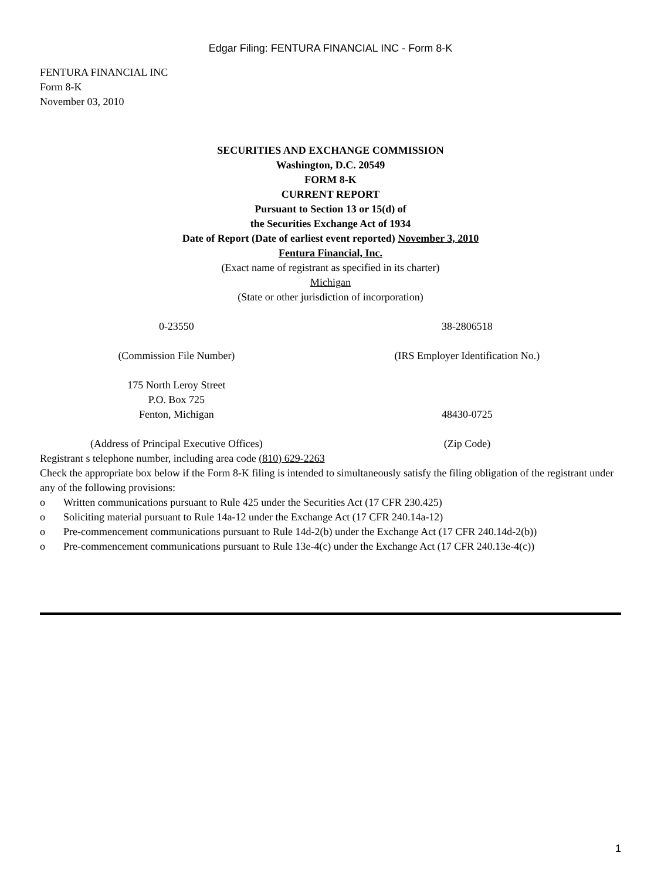Edgar Filing: FENTURA FINANCIAL INC - Form 8-K
FENTURA FINANCIAL INC
Form 8-K
November 03, 2010
SECURITIES AND EXCHANGE COMMISSION
Washington, D.C. 20549
FORM 8-K
CURRENT REPORT
Pursuant to Section 13 or 15(d) of
the Securities Exchange Act of 1934
Date of Report (Date of earliest event reported) November 3, 2010
Fentura Financial, Inc.
(Exact name of registrant as specified in its charter)
Michigan
(State or other jurisdiction of incorporation)
| 0-23550 | 38-2806518 |
| (Commission File Number) | (IRS Employer Identification No.) |
| 175 North Leroy Street P.O. Box 725 Fenton, Michigan | 48430-0725 |
| (Address of Principal Executive Offices) | (Zip Code) |
Registrant s telephone number, including area code (810) 629-2263
Check the appropriate box below if the Form 8-K filing is intended to simultaneously satisfy the filing obligation of the registrant under any of the following provisions:
o Written communications pursuant to Rule 425 under the Securities Act (17 CFR 230.425)
o Soliciting material pursuant to Rule 14a-12 under the Exchange Act (17 CFR 240.14a-12)
o Pre-commencement communications pursuant to Rule 14d-2(b) under the Exchange Act (17 CFR 240.14d-2(b))
o Pre-commencement communications pursuant to Rule 13e-4(c) under the Exchange Act (17 CFR 240.13e-4(c))
1